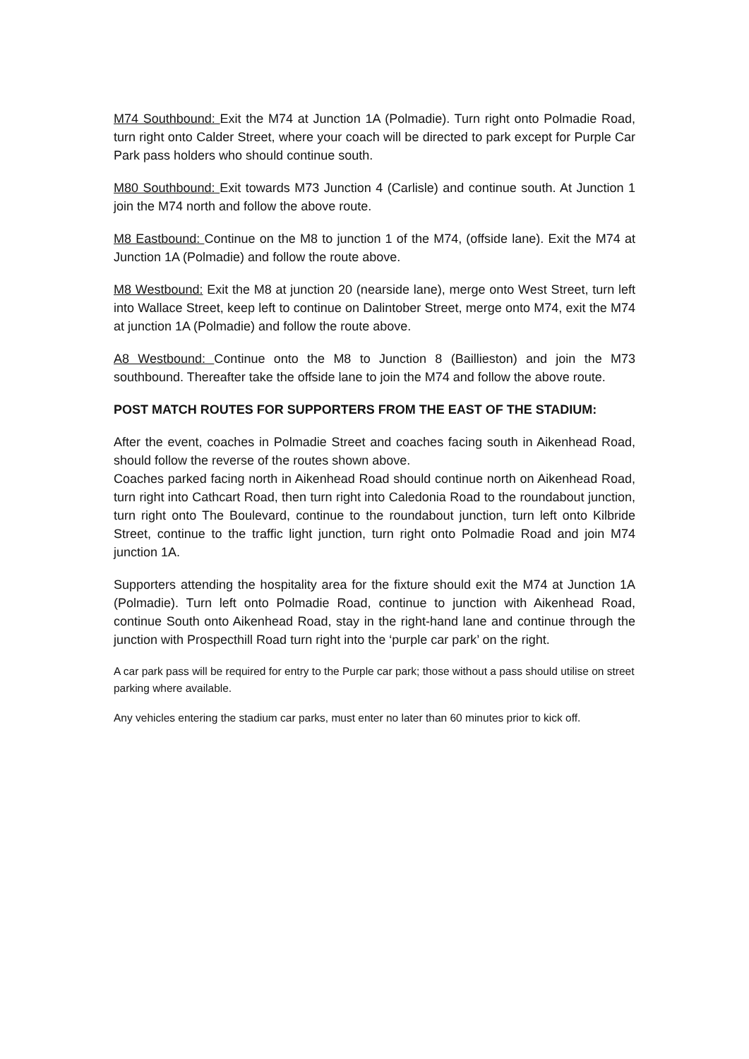M74 Southbound: Exit the M74 at Junction 1A (Polmadie). Turn right onto Polmadie Road, turn right onto Calder Street, where your coach will be directed to park except for Purple Car Park pass holders who should continue south.
M80 Southbound: Exit towards M73 Junction 4 (Carlisle) and continue south. At Junction 1 join the M74 north and follow the above route.
M8 Eastbound: Continue on the M8 to junction 1 of the M74, (offside lane). Exit the M74 at Junction 1A (Polmadie) and follow the route above.
M8 Westbound: Exit the M8 at junction 20 (nearside lane), merge onto West Street, turn left into Wallace Street, keep left to continue on Dalintober Street, merge onto M74, exit the M74 at junction 1A (Polmadie) and follow the route above.
A8 Westbound: Continue onto the M8 to Junction 8 (Baillieston) and join the M73 southbound. Thereafter take the offside lane to join the M74 and follow the above route.
POST MATCH ROUTES FOR SUPPORTERS FROM THE EAST OF THE STADIUM:
After the event, coaches in Polmadie Street and coaches facing south in Aikenhead Road, should follow the reverse of the routes shown above.
Coaches parked facing north in Aikenhead Road should continue north on Aikenhead Road, turn right into Cathcart Road, then turn right into Caledonia Road to the roundabout junction, turn right onto The Boulevard, continue to the roundabout junction, turn left onto Kilbride Street, continue to the traffic light junction, turn right onto Polmadie Road and join M74 junction 1A.
Supporters attending the hospitality area for the fixture should exit the M74 at Junction 1A (Polmadie). Turn left onto Polmadie Road, continue to junction with Aikenhead Road, continue South onto Aikenhead Road, stay in the right-hand lane and continue through the junction with Prospecthill Road turn right into the ‘purple car park’ on the right.
A car park pass will be required for entry to the Purple car park; those without a pass should utilise on street parking where available.
Any vehicles entering the stadium car parks, must enter no later than 60 minutes prior to kick off.